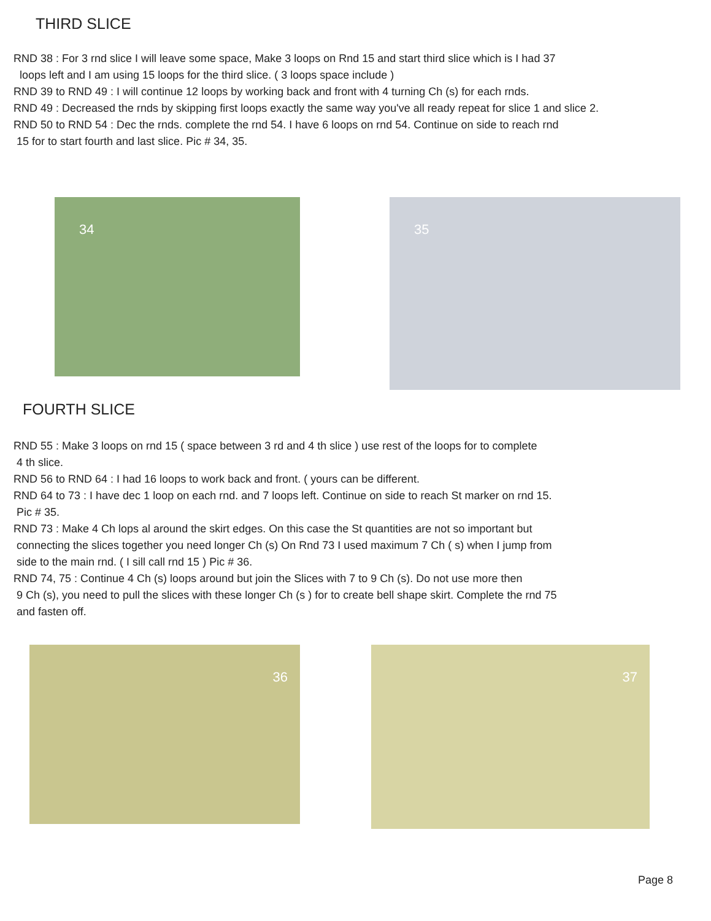THIRD SLICE
RND 38 : For 3 rnd slice I will leave some space, Make 3 loops on Rnd 15 and start third slice which is I had 37
loops left and I am using 15 loops for the third slice. ( 3 loops space include )
RND 39 to RND 49 : I will continue 12 loops by working back and front with 4 turning Ch (s) for each rnds.
RND 49 : Decreased the rnds by skipping first loops exactly the same way you've all ready repeat for slice 1 and slice 2.
RND 50 to RND 54 : Dec the rnds. complete the rnd 54. I have 6 loops on rnd 54. Continue on side to reach rnd
15 for to start fourth and last slice. Pic # 34, 35.
34 35
FOURTH SLICE
RND 55 : Make 3 loops on rnd 15 ( space between 3 rd and 4 th slice ) use rest of the loops for to complete
4 th slice.
RND 56 to RND 64 : I had 16 loops to work back and front. ( yours can be different.
RND 64 to 73 : I have dec 1 loop on each rnd. and 7 loops left. Continue on side to reach St marker on rnd 15.
Pic # 35.
RND 73 : Make 4 Ch lops al around the skirt edges. On this case the St quantities are not so important but
connecting the slices together you need longer Ch (s) On Rnd 73 I used maximum 7 Ch ( s) when I jump from
side to the main rnd. ( I sill call rnd 15 ) Pic # 36.
RND 74, 75 : Continue 4 Ch (s) loops around but join the Slices with 7 to 9 Ch (s). Do not use more then
9 Ch (s), you need to pull the slices with these longer Ch (s ) for to create bell shape skirt. Complete the rnd 75
and fasten off.
36 37
Page 8